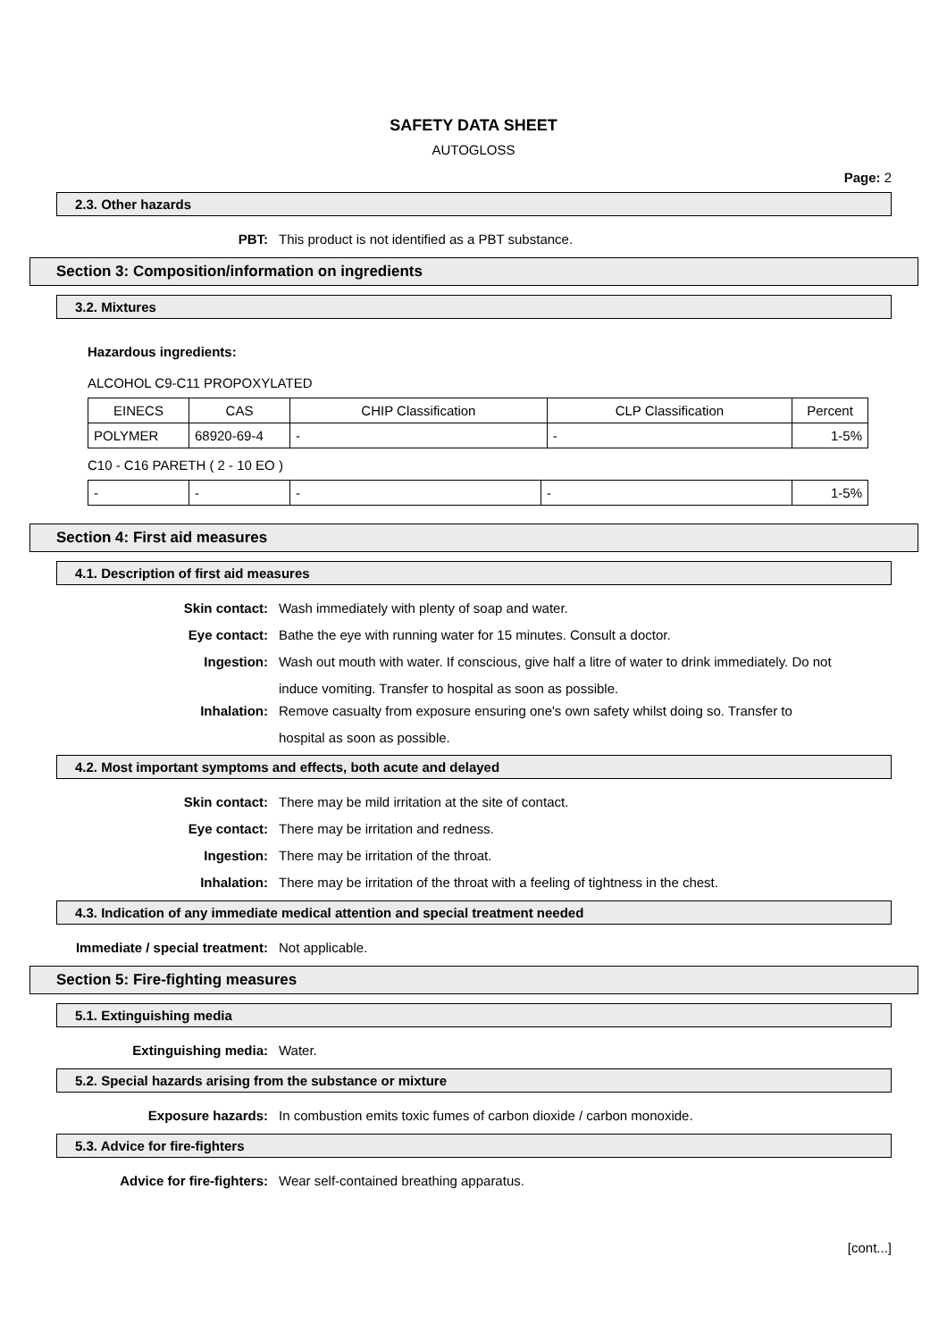SAFETY DATA SHEET
AUTOGLOSS
Page: 2
2.3. Other hazards
PBT: This product is not identified as a PBT substance.
Section 3: Composition/information on ingredients
3.2. Mixtures
Hazardous ingredients:
ALCOHOL C9-C11 PROPOXYLATED
| EINECS | CAS | CHIP Classification | CLP Classification | Percent |
| --- | --- | --- | --- | --- |
| POLYMER | 68920-69-4 | - | - | 1-5% |
C10 - C16 PARETH ( 2 - 10 EO )
| - | - | - | - | 1-5% |
Section 4: First aid measures
4.1. Description of first aid measures
Skin contact: Wash immediately with plenty of soap and water.
Eye contact: Bathe the eye with running water for 15 minutes. Consult a doctor.
Ingestion:
Wash out mouth with water. If conscious, give half a litre of water to drink immediately. Do not induce vomiting. Transfer to hospital as soon as possible.
Inhalation:
Remove casualty from exposure ensuring one's own safety whilst doing so. Transfer to hospital as soon as possible.
4.2. Most important symptoms and effects, both acute and delayed
Skin contact: There may be mild irritation at the site of contact.
Eye contact: There may be irritation and redness.
Ingestion: There may be irritation of the throat.
Inhalation: There may be irritation of the throat with a feeling of tightness in the chest.
4.3. Indication of any immediate medical attention and special treatment needed
Immediate / special treatment: Not applicable.
Section 5: Fire-fighting measures
5.1. Extinguishing media
Extinguishing media: Water.
5.2. Special hazards arising from the substance or mixture
Exposure hazards: In combustion emits toxic fumes of carbon dioxide / carbon monoxide.
5.3. Advice for fire-fighters
Advice for fire-fighters: Wear self-contained breathing apparatus.
[cont...]